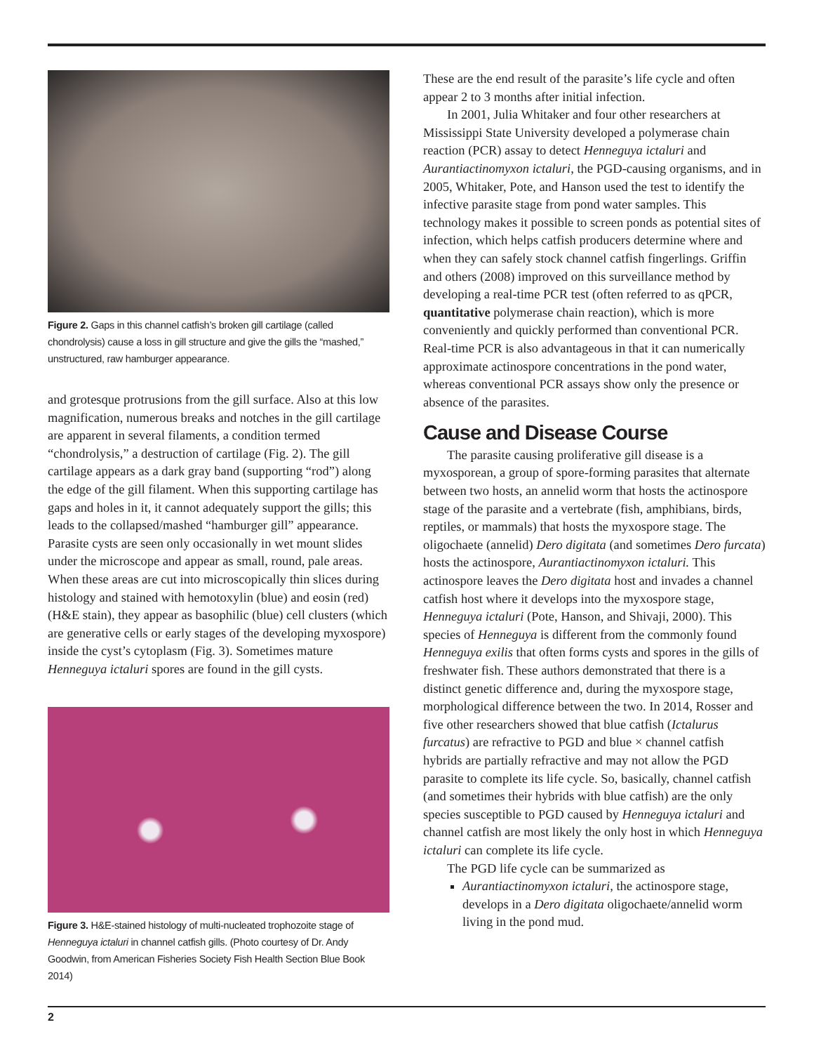Figure 2. Gaps in this channel catfish’s broken gill cartilage (called chondrolysis) cause a loss in gill structure and give the gills the “mashed,” unstructured, raw hamburger appearance.
and grotesque protrusions from the gill surface. Also at this low magnification, numerous breaks and notches in the gill cartilage are apparent in several filaments, a condition termed “chondrolysis,” a destruction of cartilage (Fig. 2). The gill cartilage appears as a dark gray band (supporting “rod”) along the edge of the gill filament. When this supporting cartilage has gaps and holes in it, it cannot adequately support the gills; this leads to the collapsed/mashed “hamburger gill” appearance. Parasite cysts are seen only occasionally in wet mount slides under the microscope and appear as small, round, pale areas. When these areas are cut into microscopically thin slices during histology and stained with hemotoxylin (blue) and eosin (red) (H&E stain), they appear as basophilic (blue) cell clusters (which are generative cells or early stages of the developing myxospore) inside the cyst’s cytoplasm (Fig. 3). Sometimes mature Henneguya ictaluri spores are found in the gill cysts.
Figure 3. H&E-stained histology of multi-nucleated trophozoite stage of Henneguya ictaluri in channel catfish gills. (Photo courtesy of Dr. Andy Goodwin, from American Fisheries Society Fish Health Section Blue Book 2014)
These are the end result of the parasite’s life cycle and often appear 2 to 3 months after initial infection.
In 2001, Julia Whitaker and four other researchers at Mississippi State University developed a polymerase chain reaction (PCR) assay to detect Henneguya ictaluri and Aurantiactinomyxon ictaluri, the PGD-causing organisms, and in 2005, Whitaker, Pote, and Hanson used the test to identify the infective parasite stage from pond water samples. This technology makes it possible to screen ponds as potential sites of infection, which helps catfish producers determine where and when they can safely stock channel catfish fingerlings. Griffin and others (2008) improved on this surveillance method by developing a real-time PCR test (often referred to as qPCR, quantitative polymerase chain reaction), which is more conveniently and quickly performed than conventional PCR. Real-time PCR is also advantageous in that it can numerically approximate actinospore concentrations in the pond water, whereas conventional PCR assays show only the presence or absence of the parasites.
Cause and Disease Course
The parasite causing proliferative gill disease is a myxosporean, a group of spore-forming parasites that alternate between two hosts, an annelid worm that hosts the actinospore stage of the parasite and a vertebrate (fish, amphibians, birds, reptiles, or mammals) that hosts the myxospore stage. The oligochaete (annelid) Dero digitata (and sometimes Dero furcata) hosts the actinospore, Aurantiactinomyxon ictaluri. This actinospore leaves the Dero digitata host and invades a channel catfish host where it develops into the myxospore stage, Henneguya ictaluri (Pote, Hanson, and Shivaji, 2000). This species of Henneguya is different from the commonly found Henneguya exilis that often forms cysts and spores in the gills of freshwater fish. These authors demonstrated that there is a distinct genetic difference and, during the myxospore stage, morphological difference between the two. In 2014, Rosser and five other researchers showed that blue catfish (Ictalurus furcatus) are refractive to PGD and blue × channel catfish hybrids are partially refractive and may not allow the PGD parasite to complete its life cycle. So, basically, channel catfish (and sometimes their hybrids with blue catfish) are the only species susceptible to PGD caused by Henneguya ictaluri and channel catfish are most likely the only host in which Henneguya ictaluri can complete its life cycle.
The PGD life cycle can be summarized as
Aurantiactinomyxon ictaluri, the actinospore stage, develops in a Dero digitata oligochaete/annelid worm living in the pond mud.
2